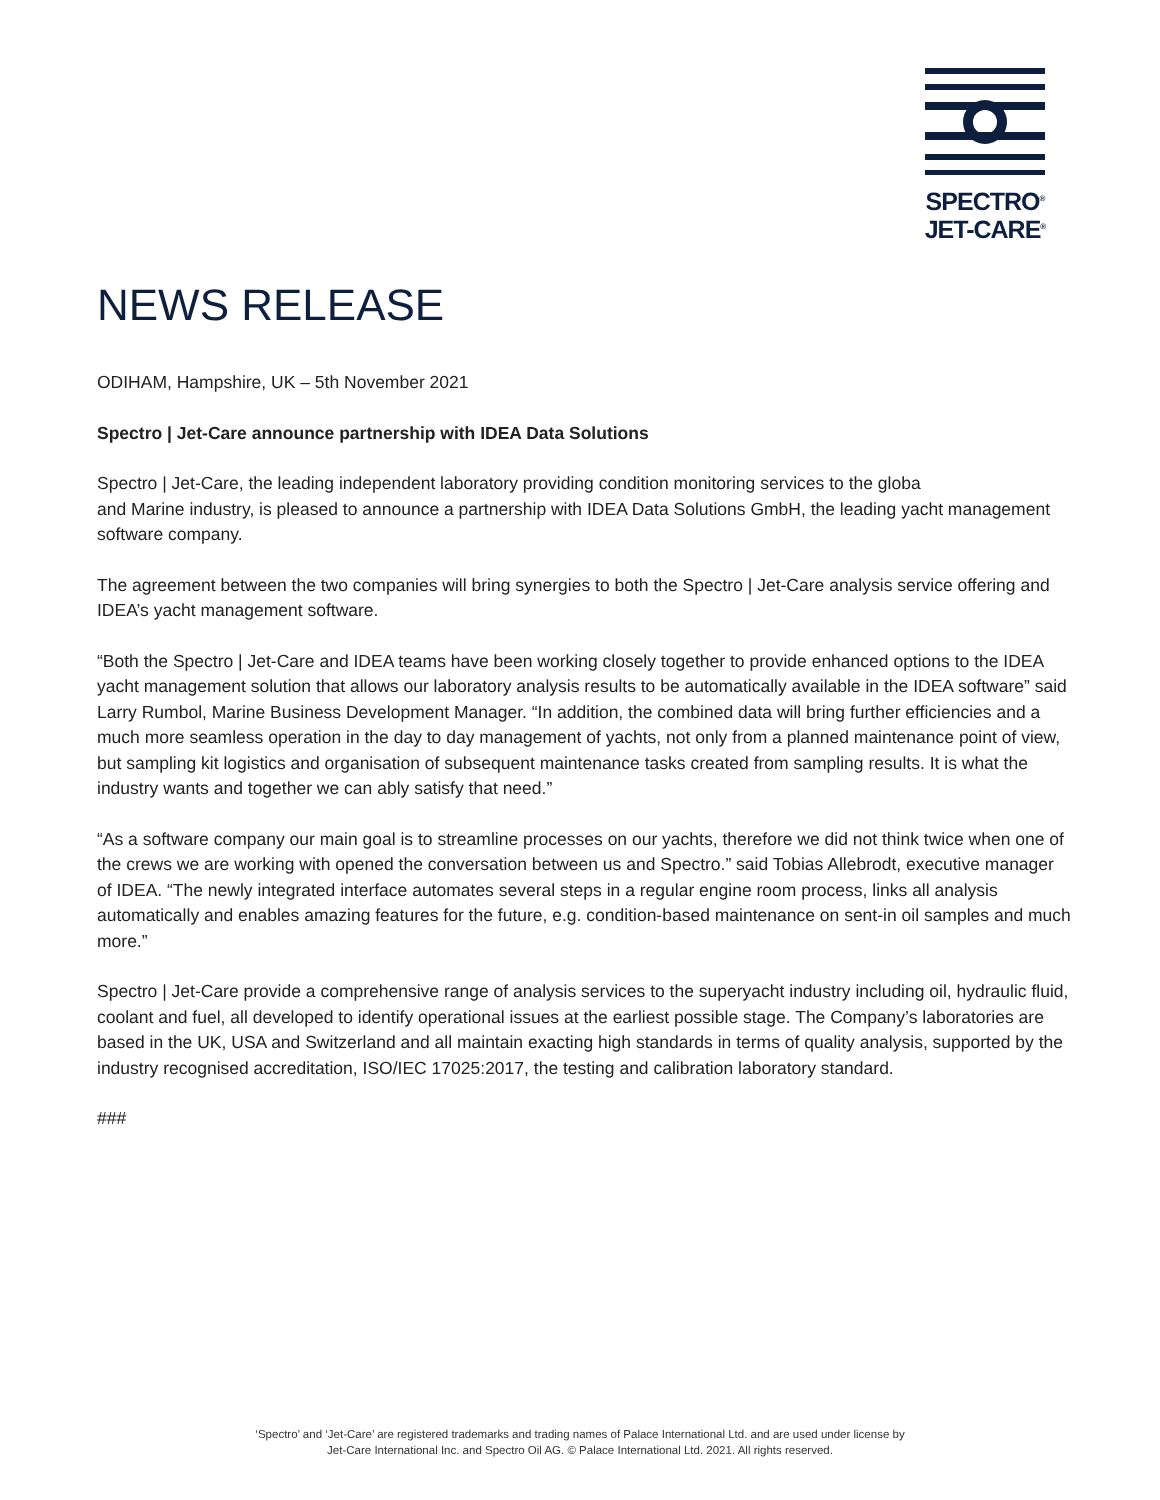SPECTRO<sup>®</sup>
JET-CARE<sup>®</sup>
NEWS RELEASE
ODIHAM, Hampshire, UK – 5th November 2021
Spectro | Jet-Care announce partnership with IDEA Data Solutions
Spectro | Jet-Care, the leading independent laboratory providing condition monitoring services to the globa
and Marine industry, is pleased to announce a partnership with IDEA Data Solutions GmbH, the leading yacht management software company.
The agreement between the two companies will bring synergies to both the Spectro | Jet-Care analysis service offering and IDEA’s yacht management software.
“Both the Spectro | Jet-Care and IDEA teams have been working closely together to provide enhanced options to the IDEA yacht management solution that allows our laboratory analysis results to be automatically available in the IDEA software” said Larry Rumbol, Marine Business Development Manager. “In addition, the combined data will bring further efficiencies and a much more seamless operation in the day to day management of yachts, not only from a planned maintenance point of view, but sampling kit logistics and organisation of subsequent maintenance tasks created from sampling results. It is what the industry wants and together we can ably satisfy that need.”
“As a software company our main goal is to streamline processes on our yachts, therefore we did not think twice when one of the crews we are working with opened the conversation between us and Spectro.” said Tobias Allebrodt, executive manager of IDEA. “The newly integrated interface automates several steps in a regular engine room process, links all analysis automatically and enables amazing features for the future, e.g. condition-based maintenance on sent-in oil samples and much more.”
Spectro | Jet-Care provide a comprehensive range of analysis services to the superyacht industry including oil, hydraulic fluid, coolant and fuel, all developed to identify operational issues at the earliest possible stage. The Company’s laboratories are based in the UK, USA and Switzerland and all maintain exacting high standards in terms of quality analysis, supported by the industry recognised accreditation, ISO/IEC 17025:2017, the testing and calibration laboratory standard.
###
‘Spectro’ and ‘Jet-Care’ are registered trademarks and trading names of Palace International Ltd. and are used under license by
Jet-Care International Inc. and Spectro Oil AG. © Palace International Ltd. 2021. All rights reserved.